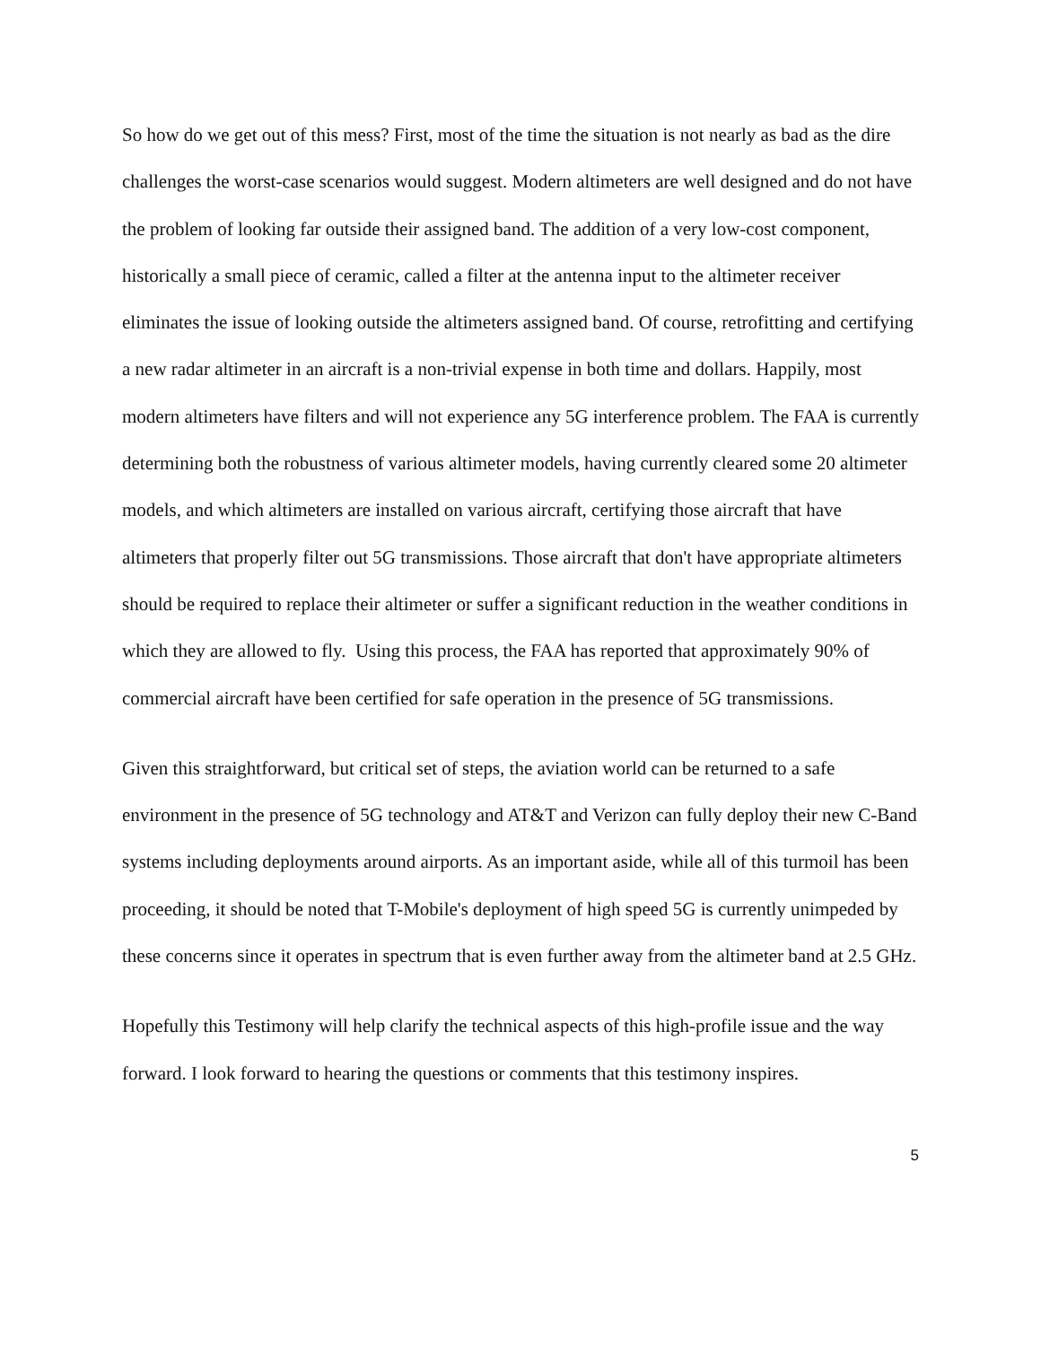So how do we get out of this mess? First, most of the time the situation is not nearly as bad as the dire challenges the worst-case scenarios would suggest. Modern altimeters are well designed and do not have the problem of looking far outside their assigned band. The addition of a very low-cost component, historically a small piece of ceramic, called a filter at the antenna input to the altimeter receiver eliminates the issue of looking outside the altimeters assigned band. Of course, retrofitting and certifying a new radar altimeter in an aircraft is a non-trivial expense in both time and dollars. Happily, most modern altimeters have filters and will not experience any 5G interference problem. The FAA is currently determining both the robustness of various altimeter models, having currently cleared some 20 altimeter models, and which altimeters are installed on various aircraft, certifying those aircraft that have altimeters that properly filter out 5G transmissions. Those aircraft that don't have appropriate altimeters should be required to replace their altimeter or suffer a significant reduction in the weather conditions in which they are allowed to fly. Using this process, the FAA has reported that approximately 90% of commercial aircraft have been certified for safe operation in the presence of 5G transmissions.
Given this straightforward, but critical set of steps, the aviation world can be returned to a safe environment in the presence of 5G technology and AT&T and Verizon can fully deploy their new C-Band systems including deployments around airports. As an important aside, while all of this turmoil has been proceeding, it should be noted that T-Mobile's deployment of high speed 5G is currently unimpeded by these concerns since it operates in spectrum that is even further away from the altimeter band at 2.5 GHz.
Hopefully this Testimony will help clarify the technical aspects of this high-profile issue and the way forward. I look forward to hearing the questions or comments that this testimony inspires.
5